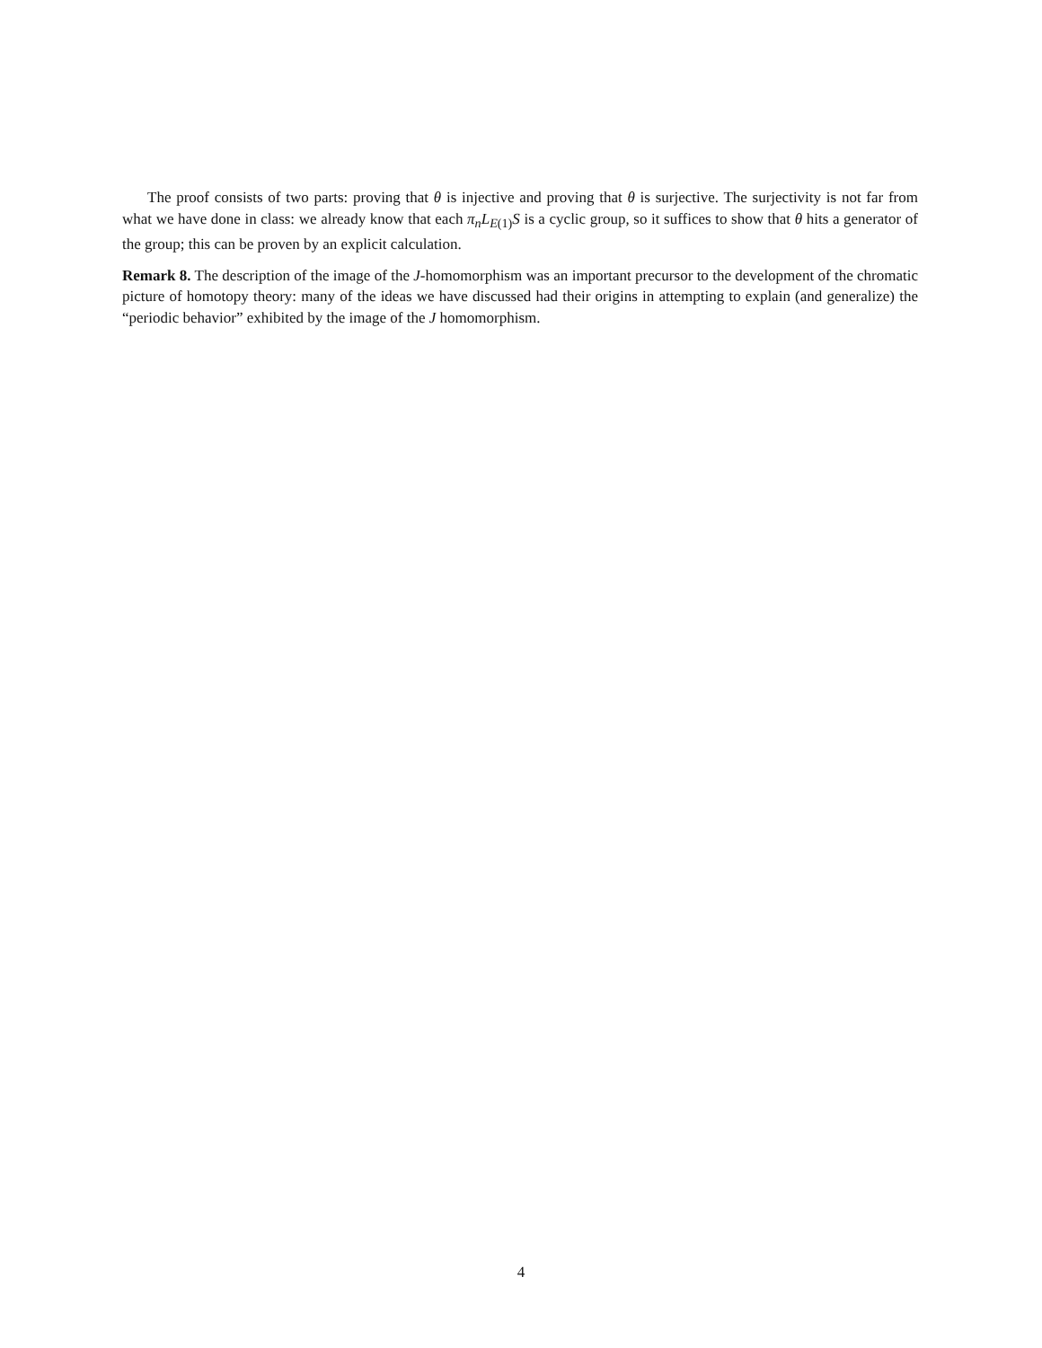The proof consists of two parts: proving that θ is injective and proving that θ is surjective. The surjectivity is not far from what we have done in class: we already know that each π<sub>n</sub>L<sub>E(1)</sub>S is a cyclic group, so it suffices to show that θ hits a generator of the group; this can be proven by an explicit calculation.
Remark 8. The description of the image of the J-homomorphism was an important precursor to the development of the chromatic picture of homotopy theory: many of the ideas we have discussed had their origins in attempting to explain (and generalize) the “periodic behavior” exhibited by the image of the J homomorphism.
4